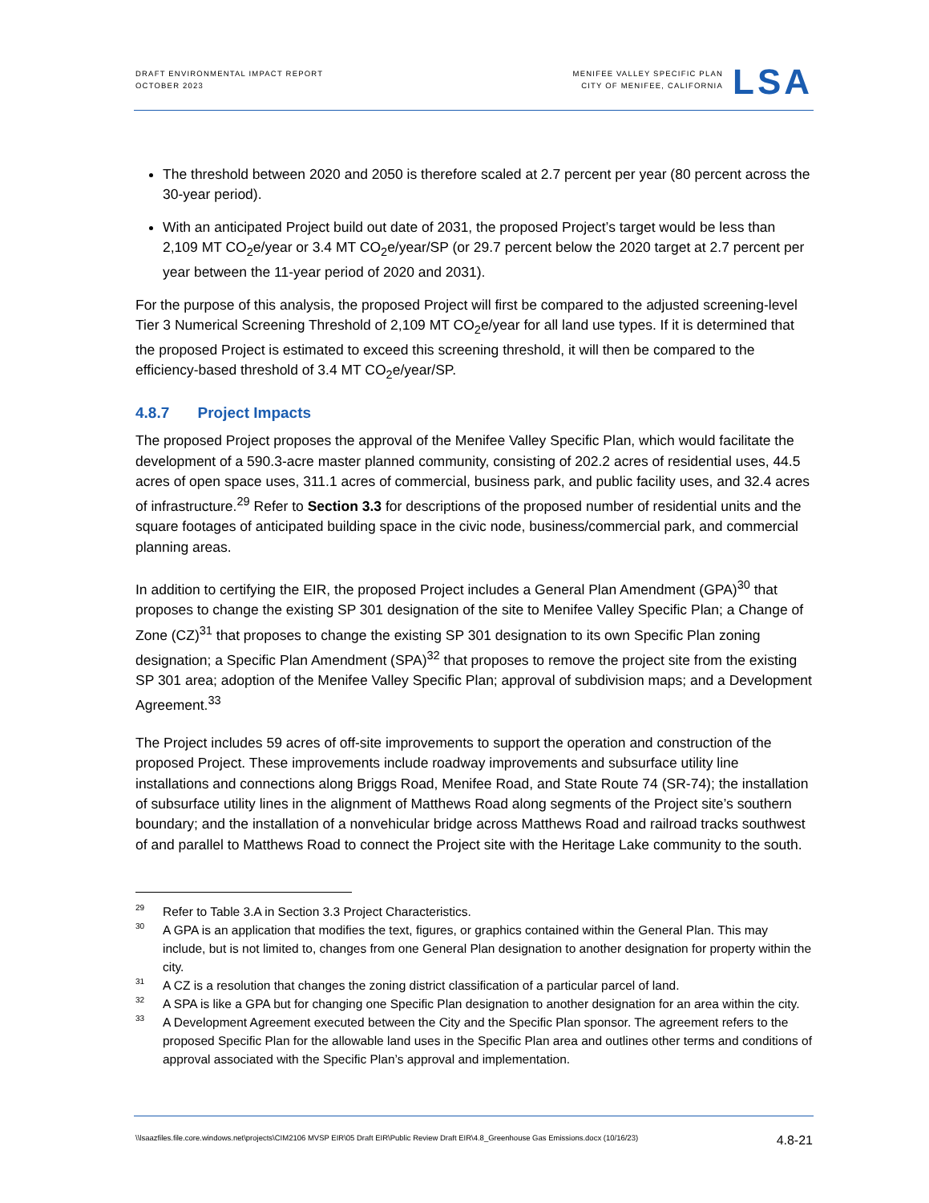DRAFT ENVIRONMENTAL IMPACT REPORT
OCTOBER 2023
MENIFEE VALLEY SPECIFIC PLAN
CITY OF MENIFEE, CALIFORNIA
LSA
The threshold between 2020 and 2050 is therefore scaled at 2.7 percent per year (80 percent across the 30-year period).
With an anticipated Project build out date of 2031, the proposed Project’s target would be less than 2,109 MT CO<sub>2</sub>e/year or 3.4 MT CO<sub>2</sub>e/year/SP (or 29.7 percent below the 2020 target at 2.7 percent per year between the 11-year period of 2020 and 2031).
For the purpose of this analysis, the proposed Project will first be compared to the adjusted screening-level Tier 3 Numerical Screening Threshold of 2,109 MT CO<sub>2</sub>e/year for all land use types. If it is determined that the proposed Project is estimated to exceed this screening threshold, it will then be compared to the efficiency-based threshold of 3.4 MT CO<sub>2</sub>e/year/SP.
4.8.7 Project Impacts
The proposed Project proposes the approval of the Menifee Valley Specific Plan, which would facilitate the development of a 590.3-acre master planned community, consisting of 202.2 acres of residential uses, 44.5 acres of open space uses, 311.1 acres of commercial, business park, and public facility uses, and 32.4 acres of infrastructure.<sup>29</sup> Refer to Section 3.3 for descriptions of the proposed number of residential units and the square footages of anticipated building space in the civic node, business/commercial park, and commercial planning areas.
In addition to certifying the EIR, the proposed Project includes a General Plan Amendment (GPA)<sup>30</sup> that proposes to change the existing SP 301 designation of the site to Menifee Valley Specific Plan; a Change of Zone (CZ)<sup>31</sup> that proposes to change the existing SP 301 designation to its own Specific Plan zoning designation; a Specific Plan Amendment (SPA)<sup>32</sup> that proposes to remove the project site from the existing SP 301 area; adoption of the Menifee Valley Specific Plan; approval of subdivision maps; and a Development Agreement.<sup>33</sup>
The Project includes 59 acres of off-site improvements to support the operation and construction of the proposed Project. These improvements include roadway improvements and subsurface utility line installations and connections along Briggs Road, Menifee Road, and State Route 74 (SR-74); the installation of subsurface utility lines in the alignment of Matthews Road along segments of the Project site’s southern boundary; and the installation of a nonvehicular bridge across Matthews Road and railroad tracks southwest of and parallel to Matthews Road to connect the Project site with the Heritage Lake community to the south.
29 Refer to Table 3.A in Section 3.3 Project Characteristics.
30 A GPA is an application that modifies the text, figures, or graphics contained within the General Plan. This may include, but is not limited to, changes from one General Plan designation to another designation for property within the city.
31 A CZ is a resolution that changes the zoning district classification of a particular parcel of land.
32 A SPA is like a GPA but for changing one Specific Plan designation to another designation for an area within the city.
33 A Development Agreement executed between the City and the Specific Plan sponsor. The agreement refers to the proposed Specific Plan for the allowable land uses in the Specific Plan area and outlines other terms and conditions of approval associated with the Specific Plan’s approval and implementation.
\\lsaazfiles.file.core.windows.net\projects\CIM2106 MVSP EIR\05 Draft EIR\Public Review Draft EIR\4.8_Greenhouse Gas Emissions.docx (10/16/23) 4.8-21